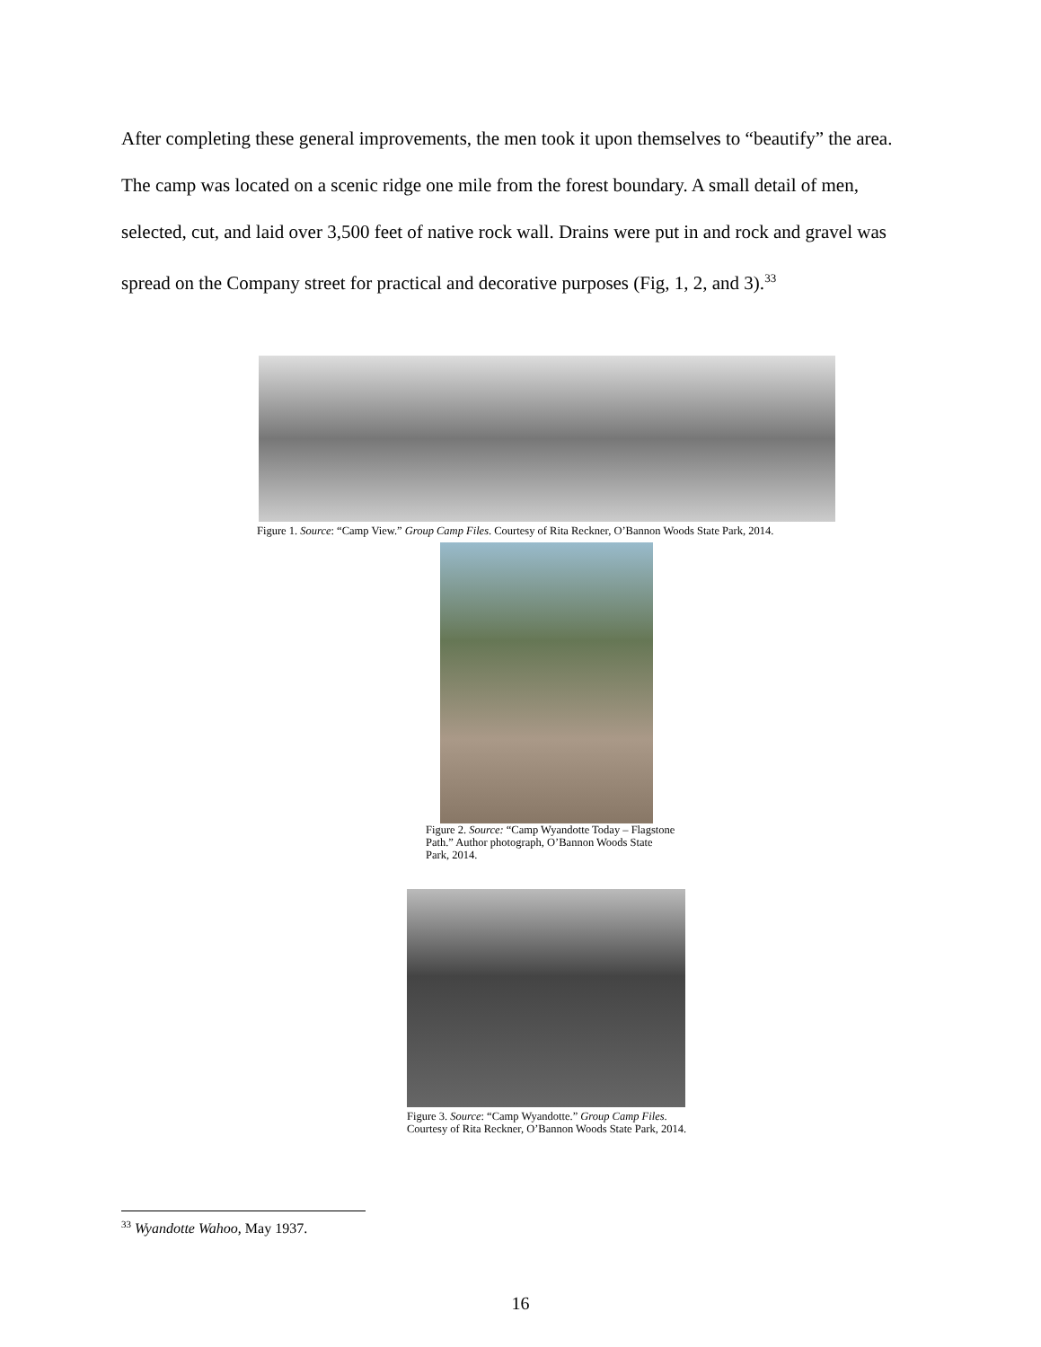After completing these general improvements, the men took it upon themselves to “beautify” the area. The camp was located on a scenic ridge one mile from the forest boundary. A small detail of men, selected, cut, and laid over 3,500 feet of native rock wall. Drains were put in and rock and gravel was spread on the Company street for practical and decorative purposes (Fig, 1, 2, and 3).<sup>33</sup>
Figure 1. Source: “Camp View.” Group Camp Files. Courtesy of Rita Reckner, O’Bannon Woods State Park, 2014.
Figure 2. Source: “Camp Wyandotte Today – Flagstone Path.” Author photograph, O’Bannon Woods State Park, 2014.
Figure 3. Source: “Camp Wyandotte.” Group Camp Files. Courtesy of Rita Reckner, O’Bannon Woods State Park, 2014.
<sup>33</sup> Wyandotte Wahoo, May 1937.
16